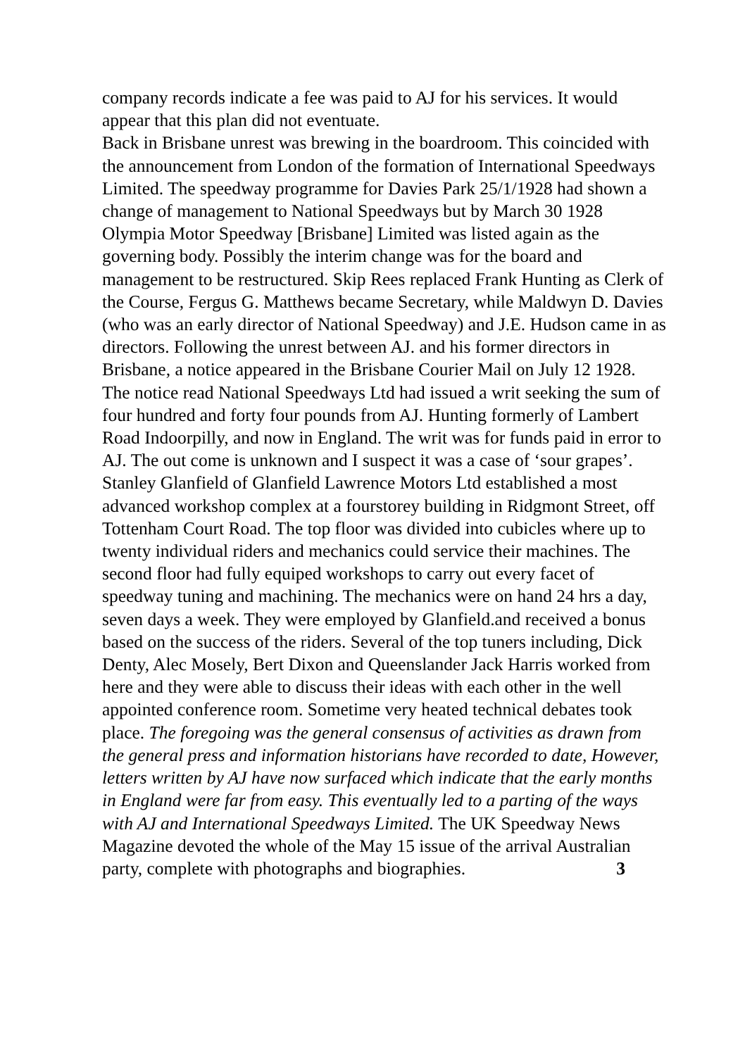company records indicate a fee was paid to AJ for his services. It would appear that this plan did not eventuate.
Back in Brisbane unrest was brewing in the boardroom. This coincided with the announcement from London of the formation of International Speedways Limited. The speedway programme for Davies Park 25/1/1928 had shown a change of management to National Speedways but by March 30 1928 Olympia Motor Speedway [Brisbane] Limited was listed again as the governing body. Possibly the interim change was for the board and management to be restructured. Skip Rees replaced Frank Hunting as Clerk of the Course, Fergus G. Matthews became Secretary, while Maldwyn D. Davies (who was an early director of National Speedway) and J.E. Hudson came in as directors. Following the unrest between AJ. and his former directors in Brisbane, a notice appeared in the Brisbane Courier Mail on July 12 1928. The notice read National Speedways Ltd had issued a writ seeking the sum of four hundred and forty four pounds from AJ. Hunting formerly of Lambert Road Indoorpilly, and now in England. The writ was for funds paid in error to AJ. The out come is unknown and I suspect it was a case of ‘sour grapes’.
Stanley Glanfield of Glanfield Lawrence Motors Ltd established a most advanced workshop complex at a fourstorey building in Ridgmont Street, off Tottenham Court Road. The top floor was divided into cubicles where up to twenty individual riders and mechanics could service their machines. The second floor had fully equiped workshops to carry out every facet of speedway tuning and machining. The mechanics were on hand 24 hrs a day, seven days a week. They were employed by Glanfield.and received a bonus based on the success of the riders. Several of the top tuners including, Dick Denty, Alec Mosely, Bert Dixon and Queenslander Jack Harris worked from here and they were able to discuss their ideas with each other in the well appointed conference room. Sometime very heated technical debates took place. The foregoing was the general consensus of activities as drawn from the general press and information historians have recorded to date, However, letters written by AJ have now surfaced which indicate that the early months in England were far from easy. This eventually led to a parting of the ways with AJ and International Speedways Limited. The UK Speedway News Magazine devoted the whole of the May 15 issue of the arrival Australian party, complete with photographs and biographies. 3